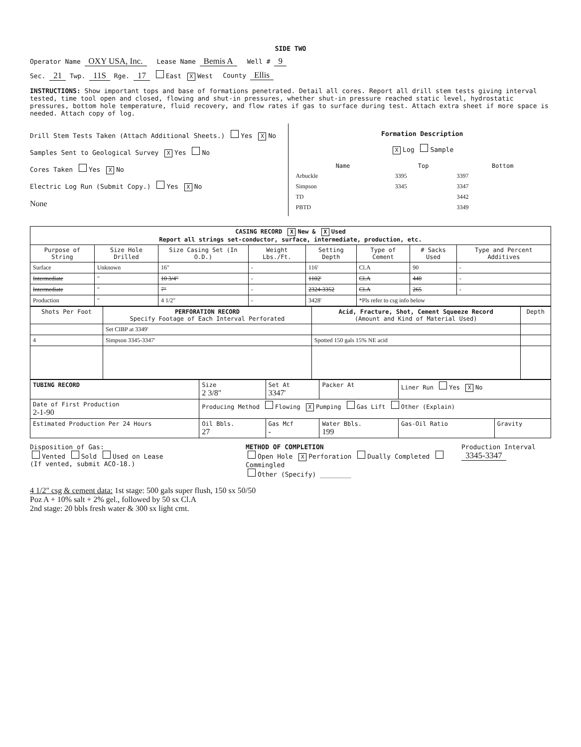SIDE TWO
Operator Name OXY USA, Inc. Lease Name Bemis A Well # 9
Sec. 21 Twp. 11S Rge. 17 East X West County Ellis
INSTRUCTIONS: Show important tops and base of formations penetrated. Detail all cores. Report all drill stem tests giving interval tested, time tool open and closed, flowing and shut-in pressures, whether shut-in pressure reached static level, hydrostatic pressures, bottom hole temperature, fluid recovery, and flow rates if gas to surface during test. Attach extra sheet if more space is needed. Attach copy of log.
Drill Stem Tests Taken (Attach Additional Sheets.) Yes X No
Samples Sent to Geological Survey X Yes No
Cores Taken Yes X No
Electric Log Run (Submit Copy.) Yes X No
None
Formation Description
X Log Sample
| Name | Top | Bottom |
| --- | --- | --- |
| Arbuckle | 3395 | 3397 |
| Simpson | 3345 | 3347 |
| TD | | 3442 |
| PBTD | | 3349 |
| CASING RECORD X New & X Used Report all strings set-conductor, surface, intermediate, production, etc. | | | | | | | |
| Purpose of String | Size Hole Drilled | Size Casing Set (In O.D.) | Weight Lbs./Ft. | Setting Depth | Type of Cement | # Sacks Used | Type and Percent Additives |
| Surface | Unknown | 16" | - | 116' | Cl.A | 90 | - |
| Intermediate | " | 10 3/4" | - | 1102' | Cl.A | 440 | - |
| Intermediate | " | 7" | - | 2324-3352 | Cl.A | 265 | - |
| Production | " | 4 1/2" | - | 3428' | *Pls refer to csg info below | | |
| Shots Per Foot | PERFORATION RECORD Specify Footage of Each Interval Perforated | Acid, Fracture, Shot, Cement Squeeze Record (Amount and Kind of Material Used) | Depth |
| --- | --- | --- | --- |
| | Set CIBP at 3349' | | |
| 4 | Simpson 3345-3347' | Spotted 150 gals 15% NE acid | |
| TUBING RECORD | Size 2 3/8" | Set At 3347' | Packer At | Liner Run Yes X No | |
| Date of First Production 2-1-90 | Producing Method Flowing X Pumping Gas Lift Other (Explain) | | | | |
| Estimated Production Per 24 Hours | Oil Bbls. 27 | Gas Mcf - | Water Bbls. 199 | Gas-Oil Ratio | Gravity |
Disposition of Gas:
Vented Sold Used on Lease
(If vented, submit ACO-18.)
METHOD OF COMPLETION
Open Hole X Perforation Dually Completed Commingled
Other (Specify) ________
Production Interval
3345-3347
4 1/2" csg & cement data: 1st stage: 500 gals super flush, 150 sx 50/50
Poz A + 10% salt + 2% gel., followed by 50 sx Cl.A
2nd stage: 20 bbls fresh water & 300 sx light cmt.